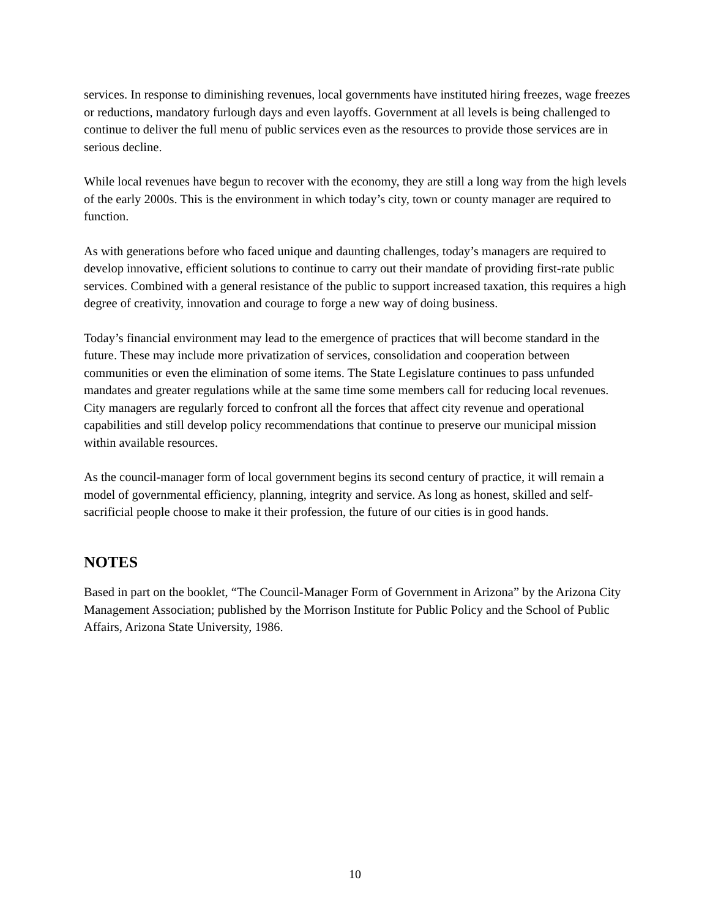services. In response to diminishing revenues, local governments have instituted hiring freezes, wage freezes or reductions, mandatory furlough days and even layoffs. Government at all levels is being challenged to continue to deliver the full menu of public services even as the resources to provide those services are in serious decline.
While local revenues have begun to recover with the economy, they are still a long way from the high levels of the early 2000s. This is the environment in which today’s city, town or county manager are required to function.
As with generations before who faced unique and daunting challenges, today’s managers are required to develop innovative, efficient solutions to continue to carry out their mandate of providing first-rate public services. Combined with a general resistance of the public to support increased taxation, this requires a high degree of creativity, innovation and courage to forge a new way of doing business.
Today’s financial environment may lead to the emergence of practices that will become standard in the future. These may include more privatization of services, consolidation and cooperation between communities or even the elimination of some items. The State Legislature continues to pass unfunded mandates and greater regulations while at the same time some members call for reducing local revenues. City managers are regularly forced to confront all the forces that affect city revenue and operational capabilities and still develop policy recommendations that continue to preserve our municipal mission within available resources.
As the council-manager form of local government begins its second century of practice, it will remain a model of governmental efficiency, planning, integrity and service. As long as honest, skilled and self-sacrificial people choose to make it their profession, the future of our cities is in good hands.
NOTES
Based in part on the booklet, “The Council-Manager Form of Government in Arizona” by the Arizona City Management Association; published by the Morrison Institute for Public Policy and the School of Public Affairs, Arizona State University, 1986.
10